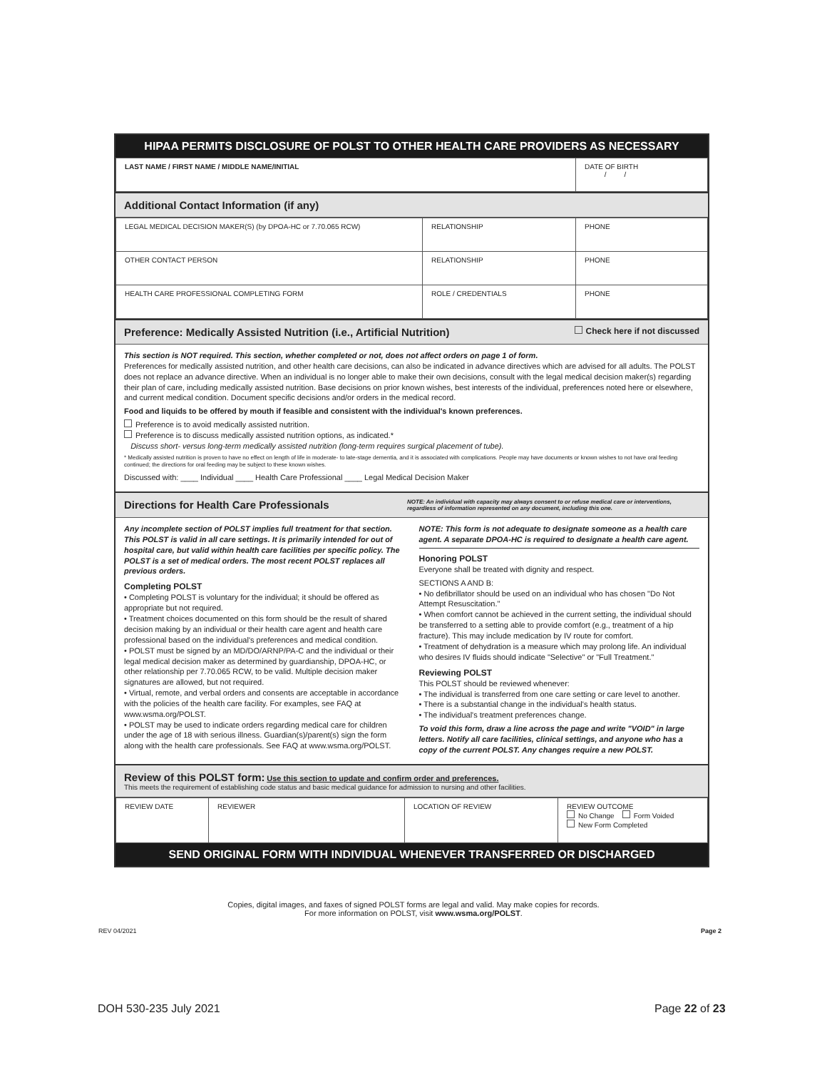HIPAA PERMITS DISCLOSURE OF POLST TO OTHER HEALTH CARE PROVIDERS AS NECESSARY
| LAST NAME / FIRST NAME / MIDDLE NAME/INITIAL | DATE OF BIRTH / / |
Additional Contact Information (if any)
| LEGAL MEDICAL DECISION MAKER(S) (by DPOA-HC or 7.70.065 RCW) | RELATIONSHIP | PHONE |
| OTHER CONTACT PERSON | RELATIONSHIP | PHONE |
| HEALTH CARE PROFESSIONAL COMPLETING FORM | ROLE / CREDENTIALS | PHONE |
Preference: Medically Assisted Nutrition (i.e., Artificial Nutrition) Check here if not discussed
This section is NOT required. This section, whether completed or not, does not affect orders on page 1 of form.
Preferences for medically assisted nutrition, and other health care decisions, can also be indicated in advance directives which are advised for all adults. The POLST does not replace an advance directive. When an individual is no longer able to make their own decisions, consult with the legal medical decision maker(s) regarding their plan of care, including medically assisted nutrition. Base decisions on prior known wishes, best interests of the individual, preferences noted here or elsewhere, and current medical condition. Document specific decisions and/or orders in the medical record.
Food and liquids to be offered by mouth if feasible and consistent with the individual's known preferences.
Preference is to avoid medically assisted nutrition.
Preference is to discuss medically assisted nutrition options, as indicated.*
Discuss short- versus long-term medically assisted nutrition (long-term requires surgical placement of tube).
* Medically assisted nutrition is proven to have no effect on length of life in moderate- to late-stage dementia, and it is associated with complications. People may have documents or known wishes to not have oral feeding continued; the directions for oral feeding may be subject to these known wishes.
Discussed with: ____ Individual ____ Health Care Professional ____ Legal Medical Decision Maker
Directions for Health Care Professionals NOTE: An individual with capacity may always consent to or refuse medical care or interventions, regardless of information represented on any document, including this one.
Any incomplete section of POLST implies full treatment for that section. This POLST is valid in all care settings. It is primarily intended for out of hospital care, but valid within health care facilities per specific policy. The POLST is a set of medical orders. The most recent POLST replaces all previous orders.
Completing POLST
• Completing POLST is voluntary for the individual; it should be offered as appropriate but not required.
• Treatment choices documented on this form should be the result of shared decision making by an individual or their health care agent and health care professional based on the individual's preferences and medical condition.
• POLST must be signed by an MD/DO/ARNP/PA-C and the individual or their legal medical decision maker as determined by guardianship, DPOA-HC, or other relationship per 7.70.065 RCW, to be valid. Multiple decision maker signatures are allowed, but not required.
• Virtual, remote, and verbal orders and consents are acceptable in accordance with the policies of the health care facility. For examples, see FAQ at www.wsma.org/POLST.
• POLST may be used to indicate orders regarding medical care for children under the age of 18 with serious illness. Guardian(s)/parent(s) sign the form along with the health care professionals. See FAQ at www.wsma.org/POLST.
NOTE: This form is not adequate to designate someone as a health care agent. A separate DPOA-HC is required to designate a health care agent.
Honoring POLST
Everyone shall be treated with dignity and respect.
SECTIONS A AND B:
• No defibrillator should be used on an individual who has chosen "Do Not Attempt Resuscitation."
• When comfort cannot be achieved in the current setting, the individual should be transferred to a setting able to provide comfort (e.g., treatment of a hip fracture). This may include medication by IV route for comfort.
• Treatment of dehydration is a measure which may prolong life. An individual who desires IV fluids should indicate "Selective" or "Full Treatment."
Reviewing POLST
This POLST should be reviewed whenever:
• The individual is transferred from one care setting or care level to another.
• There is a substantial change in the individual's health status.
• The individual's treatment preferences change.
To void this form, draw a line across the page and write "VOID" in large letters. Notify all care facilities, clinical settings, and anyone who has a copy of the current POLST. Any changes require a new POLST.
Review of this POLST form: Use this section to update and confirm order and preferences.
This meets the requirement of establishing code status and basic medical guidance for admission to nursing and other facilities.
| REVIEW DATE | REVIEWER | LOCATION OF REVIEW | REVIEW OUTCOME No Change Form Voided New Form Completed |
SEND ORIGINAL FORM WITH INDIVIDUAL WHENEVER TRANSFERRED OR DISCHARGED
Copies, digital images, and faxes of signed POLST forms are legal and valid. May make copies for records.
For more information on POLST, visit www.wsma.org/POLST.
REV 04/2021 Page 2
DOH 530-235 July 2021 Page 22 of 23